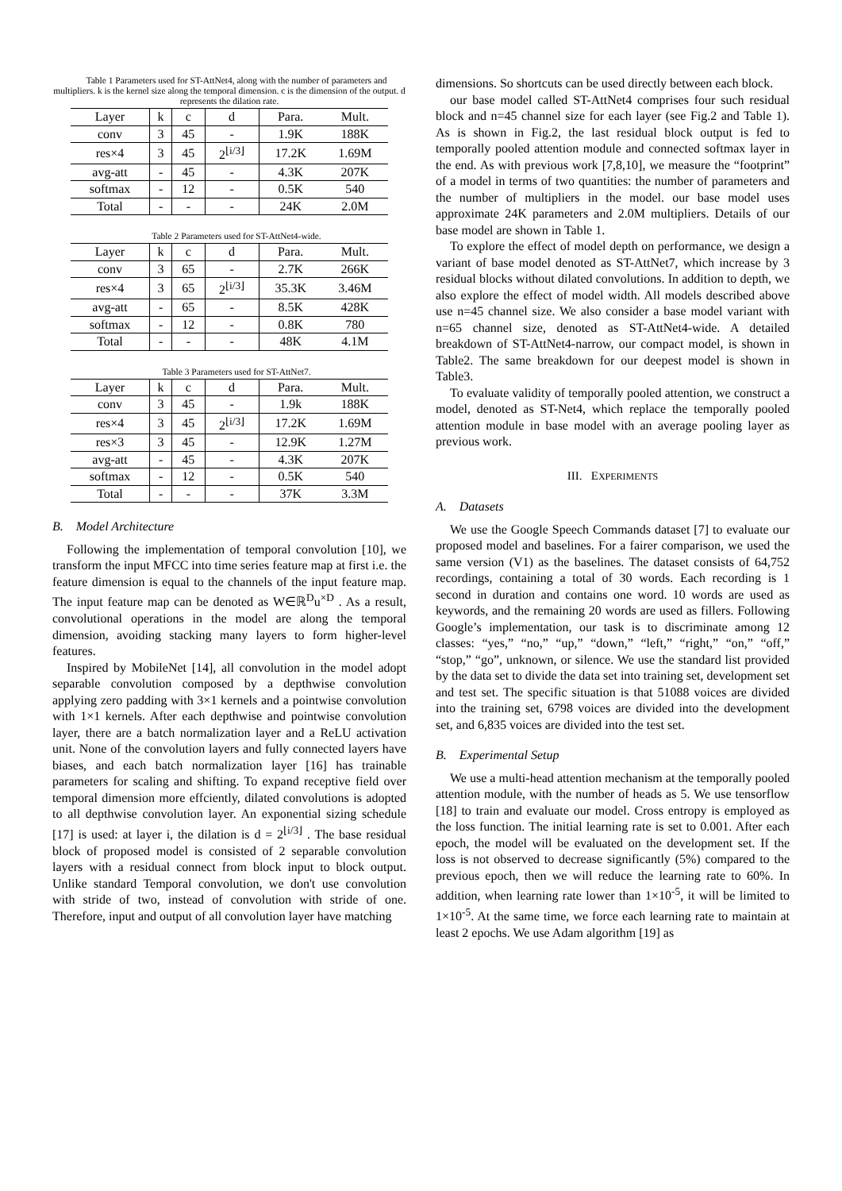Table 1 Parameters used for ST-AttNet4, along with the number of parameters and multipliers. k is the kernel size along the temporal dimension. c is the dimension of the output. d represents the dilation rate.
| Layer | k | c | d | Para. | Mult. |
| --- | --- | --- | --- | --- | --- |
| conv | 3 | 45 | - | 1.9K | 188K |
| res×4 | 3 | 45 | 2<sup>⌊i/3⌋</sup> | 17.2K | 1.69M |
| avg-att | - | 45 | - | 4.3K | 207K |
| softmax | - | 12 | - | 0.5K | 540 |
| Total | - | - | - | 24K | 2.0M |
Table 2 Parameters used for ST-AttNet4-wide.
| Layer | k | c | d | Para. | Mult. |
| --- | --- | --- | --- | --- | --- |
| conv | 3 | 65 | - | 2.7K | 266K |
| res×4 | 3 | 65 | 2<sup>⌊i/3⌋</sup> | 35.3K | 3.46M |
| avg-att | - | 65 | - | 8.5K | 428K |
| softmax | - | 12 | - | 0.8K | 780 |
| Total | - | - | - | 48K | 4.1M |
Table 3 Parameters used for ST-AttNet7.
| Layer | k | c | d | Para. | Mult. |
| --- | --- | --- | --- | --- | --- |
| conv | 3 | 45 | - | 1.9k | 188K |
| res×4 | 3 | 45 | 2<sup>⌊i/3⌋</sup> | 17.2K | 1.69M |
| res×3 | 3 | 45 | - | 12.9K | 1.27M |
| avg-att | - | 45 | - | 4.3K | 207K |
| softmax | - | 12 | - | 0.5K | 540 |
| Total | - | - | - | 37K | 3.3M |
B. Model Architecture
Following the implementation of temporal convolution [10], we transform the input MFCC into time series feature map at first i.e. the feature dimension is equal to the channels of the input feature map. The input feature map can be denoted as W∈ℝ<sup>D</sup>u<sup>×D</sup> . As a result, convolutional operations in the model are along the temporal dimension, avoiding stacking many layers to form higher-level features.
Inspired by MobileNet [14], all convolution in the model adopt separable convolution composed by a depthwise convolution applying zero padding with 3×1 kernels and a pointwise convolution with 1×1 kernels. After each depthwise and pointwise convolution layer, there are a batch normalization layer and a ReLU activation unit. None of the convolution layers and fully connected layers have biases, and each batch normalization layer [16] has trainable parameters for scaling and shifting. To expand receptive field over temporal dimension more effciently, dilated convolutions is adopted to all depthwise convolution layer. An exponential sizing schedule [17] is used: at layer i, the dilation is d = 2<sup>⌊i/3⌋</sup> . The base residual block of proposed model is consisted of 2 separable convolution layers with a residual connect from block input to block output. Unlike standard Temporal convolution, we don't use convolution with stride of two, instead of convolution with stride of one. Therefore, input and output of all convolution layer have matching
dimensions. So shortcuts can be used directly between each block.
our base model called ST-AttNet4 comprises four such residual block and n=45 channel size for each layer (see Fig.2 and Table 1). As is shown in Fig.2, the last residual block output is fed to temporally pooled attention module and connected softmax layer in the end. As with previous work [7,8,10], we measure the “footprint” of a model in terms of two quantities: the number of parameters and the number of multipliers in the model. our base model uses approximate 24K parameters and 2.0M multipliers. Details of our base model are shown in Table 1.
To explore the effect of model depth on performance, we design a variant of base model denoted as ST-AttNet7, which increase by 3 residual blocks without dilated convolutions. In addition to depth, we also explore the effect of model width. All models described above use n=45 channel size. We also consider a base model variant with n=65 channel size, denoted as ST-AttNet4-wide. A detailed breakdown of ST-AttNet4-narrow, our compact model, is shown in Table2. The same breakdown for our deepest model is shown in Table3.
To evaluate validity of temporally pooled attention, we construct a model, denoted as ST-Net4, which replace the temporally pooled attention module in base model with an average pooling layer as previous work.
III. EXPERIMENTS
A. Datasets
We use the Google Speech Commands dataset [7] to evaluate our proposed model and baselines. For a fairer comparison, we used the same version (V1) as the baselines. The dataset consists of 64,752 recordings, containing a total of 30 words. Each recording is 1 second in duration and contains one word. 10 words are used as keywords, and the remaining 20 words are used as fillers. Following Google’s implementation, our task is to discriminate among 12 classes: “yes,” “no,” “up,” “down,” “left,” “right,” “on,” “off,” “stop,” “go”, unknown, or silence. We use the standard list provided by the data set to divide the data set into training set, development set and test set. The specific situation is that 51088 voices are divided into the training set, 6798 voices are divided into the development set, and 6,835 voices are divided into the test set.
B. Experimental Setup
We use a multi-head attention mechanism at the temporally pooled attention module, with the number of heads as 5. We use tensorflow [18] to train and evaluate our model. Cross entropy is employed as the loss function. The initial learning rate is set to 0.001. After each epoch, the model will be evaluated on the development set. If the loss is not observed to decrease significantly (5%) compared to the previous epoch, then we will reduce the learning rate to 60%. In addition, when learning rate lower than 1×10<sup>-5</sup>, it will be limited to 1×10<sup>-5</sup>. At the same time, we force each learning rate to maintain at least 2 epochs. We use Adam algorithm [19] as